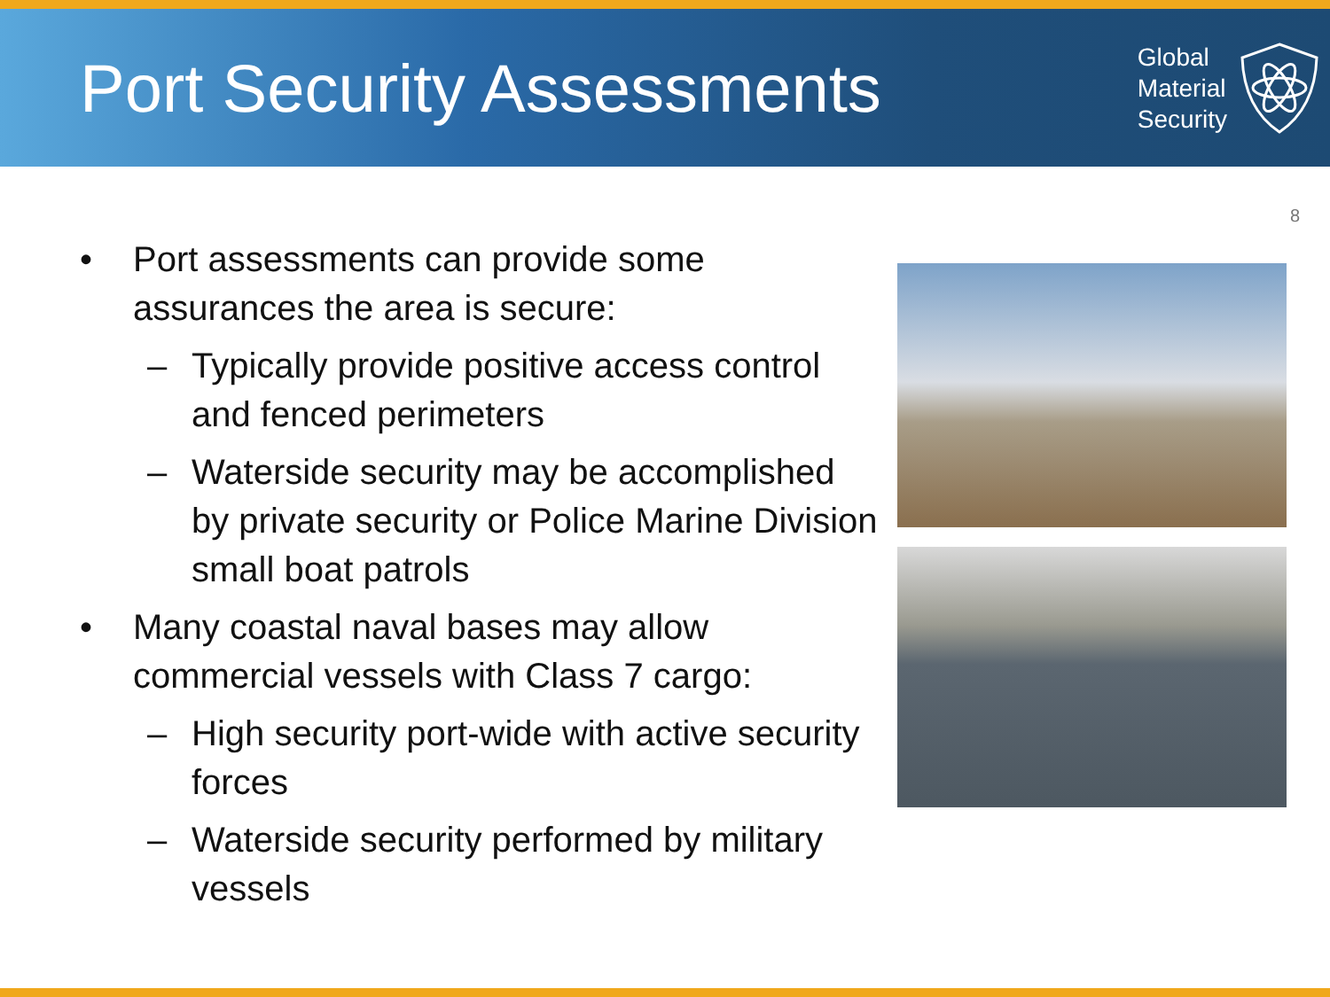Port Security Assessments
Global
Material
Security
8
• Port assessments can provide some assurances the area is secure:
– Typically provide positive access control and fenced perimeters
– Waterside security may be accomplished by private security or Police Marine Division small boat patrols
• Many coastal naval bases may allow commercial vessels with Class 7 cargo:
– High security port-wide with active security forces
– Waterside security performed by military vessels